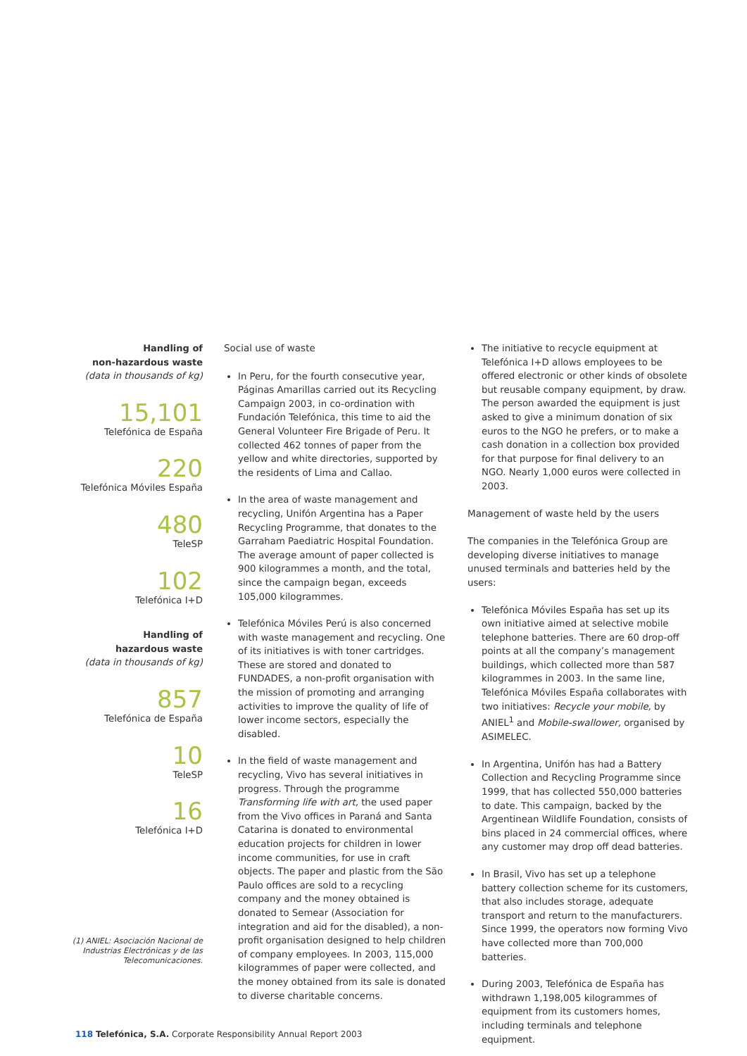Handling of
non-hazardous waste
(data in thousands of kg)
15,101
Telefónica de España
220
Telefónica Móviles España
480
TeleSP
102
Telefónica I+D
Handling of
hazardous waste
(data in thousands of kg)
857
Telefónica de España
10
TeleSP
16
Telefónica I+D
(1) ANIEL: Asociación Nacional de Industrias Electrónicas y de las Telecomunicaciones.
Social use of waste
In Peru, for the fourth consecutive year, Páginas Amarillas carried out its Recycling Campaign 2003, in co-ordination with Fundación Telefónica, this time to aid the General Volunteer Fire Brigade of Peru. It collected 462 tonnes of paper from the yellow and white directories, supported by the residents of Lima and Callao.
In the area of waste management and recycling, Unifón Argentina has a Paper Recycling Programme, that donates to the Garraham Paediatric Hospital Foundation. The average amount of paper collected is 900 kilogrammes a month, and the total, since the campaign began, exceeds 105,000 kilogrammes.
Telefónica Móviles Perú is also concerned with waste management and recycling. One of its initiatives is with toner cartridges. These are stored and donated to FUNDADES, a non-profit organisation with the mission of promoting and arranging activities to improve the quality of life of lower income sectors, especially the disabled.
In the field of waste management and recycling, Vivo has several initiatives in progress. Through the programme Transforming life with art, the used paper from the Vivo offices in Paraná and Santa Catarina is donated to environmental education projects for children in lower income communities, for use in craft objects. The paper and plastic from the São Paulo offices are sold to a recycling company and the money obtained is donated to Semear (Association for integration and aid for the disabled), a non-profit organisation designed to help children of company employees. In 2003, 115,000 kilogrammes of paper were collected, and the money obtained from its sale is donated to diverse charitable concerns.
The initiative to recycle equipment at Telefónica I+D allows employees to be offered electronic or other kinds of obsolete but reusable company equipment, by draw. The person awarded the equipment is just asked to give a minimum donation of six euros to the NGO he prefers, or to make a cash donation in a collection box provided for that purpose for final delivery to an NGO. Nearly 1,000 euros were collected in 2003.
Management of waste held by the users
The companies in the Telefónica Group are developing diverse initiatives to manage unused terminals and batteries held by the users:
Telefónica Móviles España has set up its own initiative aimed at selective mobile telephone batteries. There are 60 drop-off points at all the company’s management buildings, which collected more than 587 kilogrammes in 2003. In the same line, Telefónica Móviles España collaborates with two initiatives: Recycle your mobile, by ANIEL<sup>1</sup> and Mobile-swallower, organised by ASIMELEC.
In Argentina, Unifón has had a Battery Collection and Recycling Programme since 1999, that has collected 550,000 batteries to date. This campaign, backed by the Argentinean Wildlife Foundation, consists of bins placed in 24 commercial offices, where any customer may drop off dead batteries.
In Brasil, Vivo has set up a telephone battery collection scheme for its customers, that also includes storage, adequate transport and return to the manufacturers. Since 1999, the operators now forming Vivo have collected more than 700,000 batteries.
During 2003, Telefónica de España has withdrawn 1,198,005 kilogrammes of equipment from its customers homes, including terminals and telephone equipment.
118 Telefónica, S.A. Corporate Responsibility Annual Report 2003